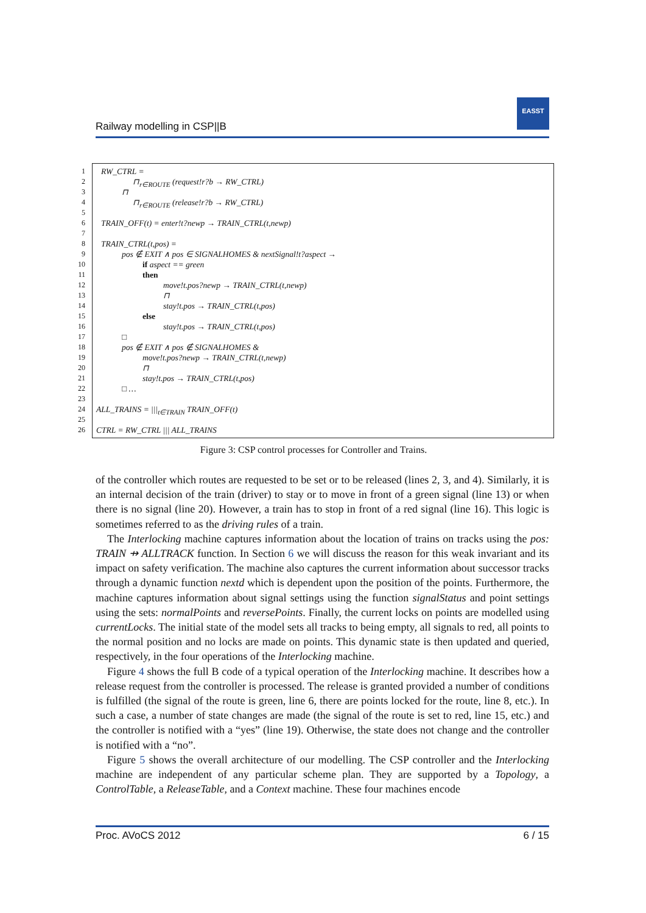Railway modelling in CSP||B
EASST
1 RW_CTRL =
2 ⊓<sub>r∈ROUTE</sub> (request!r?b → RW_CTRL)
3 ⊓
4 ⊓<sub>r∈ROUTE</sub> (release!r?b → RW_CTRL)
5
6 TRAIN_OFF(t) = enter!t?newp → TRAIN_CTRL(t,newp)
7
8 TRAIN_CTRL(t,pos) =
9 pos ∉ EXIT ∧ pos ∈ SIGNALHOMES & nextSignal!t?aspect →
10 if aspect == green
11 then
12 move!t.pos?newp → TRAIN_CTRL(t,newp)
13 ⊓
14 stay!t.pos → TRAIN_CTRL(t,pos)
15 else
16 stay!t.pos → TRAIN_CTRL(t,pos)
17 □
18 pos ∉ EXIT ∧ pos ∉ SIGNALHOMES &
19 move!t.pos?newp → TRAIN_CTRL(t,newp)
20 ⊓
21 stay!t.pos → TRAIN_CTRL(t,pos)
22 □ …
23
24 ALL_TRAINS = |||<sub>t∈TRAIN</sub> TRAIN_OFF(t)
25
26 CTRL = RW_CTRL ||| ALL_TRAINS
Figure 3: CSP control processes for Controller and Trains.
of the controller which routes are requested to be set or to be released (lines 2, 3, and 4). Similarly, it is an internal decision of the train (driver) to stay or to move in front of a green signal (line 13) or when there is no signal (line 20). However, a train has to stop in front of a red signal (line 16). This logic is sometimes referred to as the driving rules of a train.
The Interlocking machine captures information about the location of trains on tracks using the pos: TRAIN ⇸ ALLTRACK function. In Section 6 we will discuss the reason for this weak invariant and its impact on safety verification. The machine also captures the current information about successor tracks through a dynamic function nextd which is dependent upon the position of the points. Furthermore, the machine captures information about signal settings using the function signalStatus and point settings using the sets: normalPoints and reversePoints. Finally, the current locks on points are modelled using currentLocks. The initial state of the model sets all tracks to being empty, all signals to red, all points to the normal position and no locks are made on points. This dynamic state is then updated and queried, respectively, in the four operations of the Interlocking machine.
Figure 4 shows the full B code of a typical operation of the Interlocking machine. It describes how a release request from the controller is processed. The release is granted provided a number of conditions is fulfilled (the signal of the route is green, line 6, there are points locked for the route, line 8, etc.). In such a case, a number of state changes are made (the signal of the route is set to red, line 15, etc.) and the controller is notified with a “yes” (line 19). Otherwise, the state does not change and the controller is notified with a “no”.
Figure 5 shows the overall architecture of our modelling. The CSP controller and the Interlocking machine are independent of any particular scheme plan. They are supported by a Topology, a ControlTable, a ReleaseTable, and a Context machine. These four machines encode
Proc. AVoCS 2012 6 / 15